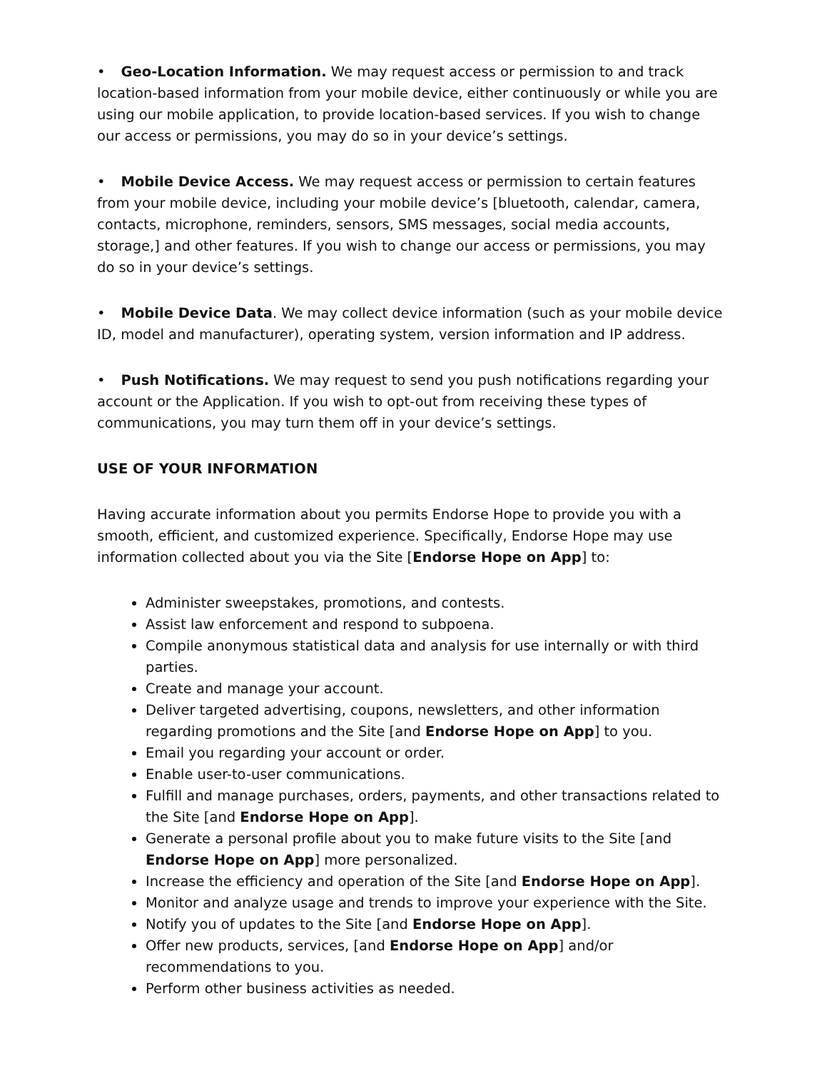• Geo-Location Information. We may request access or permission to and track location-based information from your mobile device, either continuously or while you are using our mobile application, to provide location-based services. If you wish to change our access or permissions, you may do so in your device’s settings.
• Mobile Device Access. We may request access or permission to certain features from your mobile device, including your mobile device’s [bluetooth, calendar, camera, contacts, microphone, reminders, sensors, SMS messages, social media accounts, storage,] and other features. If you wish to change our access or permissions, you may do so in your device’s settings.
• Mobile Device Data. We may collect device information (such as your mobile device ID, model and manufacturer), operating system, version information and IP address.
• Push Notifications. We may request to send you push notifications regarding your account or the Application. If you wish to opt-out from receiving these types of communications, you may turn them off in your device’s settings.
USE OF YOUR INFORMATION
Having accurate information about you permits Endorse Hope to provide you with a smooth, efficient, and customized experience. Specifically, Endorse Hope may use information collected about you via the Site [Endorse Hope on App] to:
Administer sweepstakes, promotions, and contests.
Assist law enforcement and respond to subpoena.
Compile anonymous statistical data and analysis for use internally or with third parties.
Create and manage your account.
Deliver targeted advertising, coupons, newsletters, and other information regarding promotions and the Site [and Endorse Hope on App] to you.
Email you regarding your account or order.
Enable user-to-user communications.
Fulfill and manage purchases, orders, payments, and other transactions related to the Site [and Endorse Hope on App].
Generate a personal profile about you to make future visits to the Site [and Endorse Hope on App] more personalized.
Increase the efficiency and operation of the Site [and Endorse Hope on App].
Monitor and analyze usage and trends to improve your experience with the Site.
Notify you of updates to the Site [and Endorse Hope on App].
Offer new products, services, [and Endorse Hope on App] and/or recommendations to you.
Perform other business activities as needed.